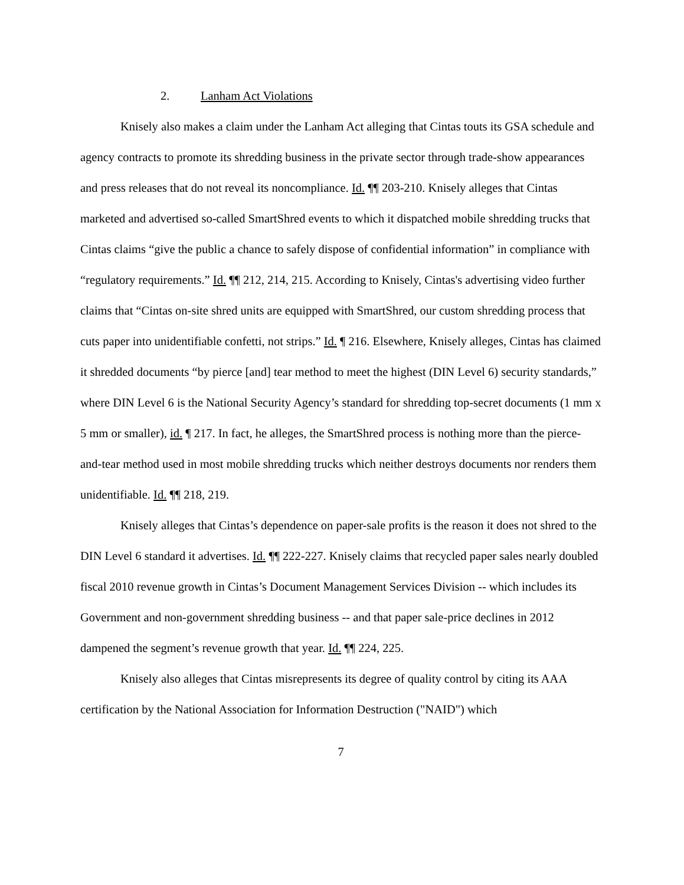2. Lanham Act Violations
Knisely also makes a claim under the Lanham Act alleging that Cintas touts its GSA schedule and agency contracts to promote its shredding business in the private sector through trade-show appearances and press releases that do not reveal its noncompliance. Id. ¶¶ 203-210. Knisely alleges that Cintas marketed and advertised so-called SmartShred events to which it dispatched mobile shredding trucks that Cintas claims “give the public a chance to safely dispose of confidential information” in compliance with “regulatory requirements.” Id. ¶¶ 212, 214, 215. According to Knisely, Cintas's advertising video further claims that “Cintas on-site shred units are equipped with SmartShred, our custom shredding process that cuts paper into unidentifiable confetti, not strips.” Id. ¶ 216. Elsewhere, Knisely alleges, Cintas has claimed it shredded documents “by pierce [and] tear method to meet the highest (DIN Level 6) security standards,” where DIN Level 6 is the National Security Agency’s standard for shredding top-secret documents (1 mm x 5 mm or smaller), id. ¶ 217. In fact, he alleges, the SmartShred process is nothing more than the pierce-and-tear method used in most mobile shredding trucks which neither destroys documents nor renders them unidentifiable. Id. ¶¶ 218, 219.
Knisely alleges that Cintas’s dependence on paper-sale profits is the reason it does not shred to the DIN Level 6 standard it advertises. Id. ¶¶ 222-227. Knisely claims that recycled paper sales nearly doubled fiscal 2010 revenue growth in Cintas’s Document Management Services Division -- which includes its Government and non-government shredding business -- and that paper sale-price declines in 2012 dampened the segment’s revenue growth that year. Id. ¶¶ 224, 225.
Knisely also alleges that Cintas misrepresents its degree of quality control by citing its AAA certification by the National Association for Information Destruction ("NAID") which
7